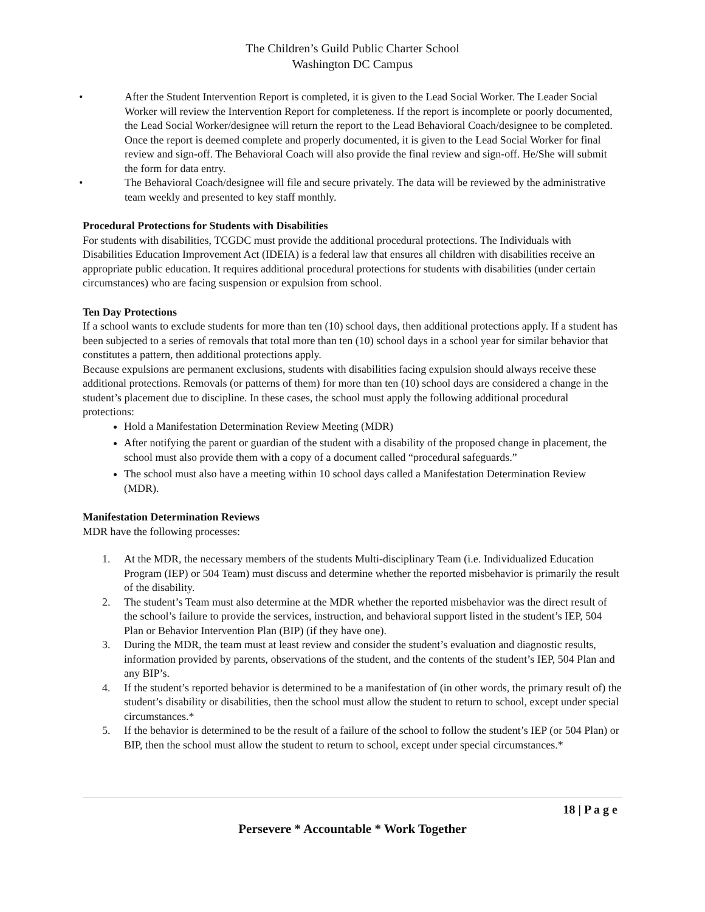The Children’s Guild Public Charter School
Washington DC Campus
• After the Student Intervention Report is completed, it is given to the Lead Social Worker. The Leader Social Worker will review the Intervention Report for completeness. If the report is incomplete or poorly documented, the Lead Social Worker/designee will return the report to the Lead Behavioral Coach/designee to be completed. Once the report is deemed complete and properly documented, it is given to the Lead Social Worker for final review and sign-off. The Behavioral Coach will also provide the final review and sign-off. He/She will submit the form for data entry.
• The Behavioral Coach/designee will file and secure privately. The data will be reviewed by the administrative team weekly and presented to key staff monthly.
Procedural Protections for Students with Disabilities
For students with disabilities, TCGDC must provide the additional procedural protections. The Individuals with Disabilities Education Improvement Act (IDEIA) is a federal law that ensures all children with disabilities receive an appropriate public education. It requires additional procedural protections for students with disabilities (under certain circumstances) who are facing suspension or expulsion from school.
Ten Day Protections
If a school wants to exclude students for more than ten (10) school days, then additional protections apply. If a student has been subjected to a series of removals that total more than ten (10) school days in a school year for similar behavior that constitutes a pattern, then additional protections apply.
Because expulsions are permanent exclusions, students with disabilities facing expulsion should always receive these additional protections. Removals (or patterns of them) for more than ten (10) school days are considered a change in the student’s placement due to discipline. In these cases, the school must apply the following additional procedural protections:
Hold a Manifestation Determination Review Meeting (MDR)
After notifying the parent or guardian of the student with a disability of the proposed change in placement, the school must also provide them with a copy of a document called “procedural safeguards.”
The school must also have a meeting within 10 school days called a Manifestation Determination Review (MDR).
Manifestation Determination Reviews
MDR have the following processes:
1. At the MDR, the necessary members of the students Multi-disciplinary Team (i.e. Individualized Education Program (IEP) or 504 Team) must discuss and determine whether the reported misbehavior is primarily the result of the disability.
2. The student’s Team must also determine at the MDR whether the reported misbehavior was the direct result of the school’s failure to provide the services, instruction, and behavioral support listed in the student’s IEP, 504 Plan or Behavior Intervention Plan (BIP) (if they have one).
3. During the MDR, the team must at least review and consider the student’s evaluation and diagnostic results, information provided by parents, observations of the student, and the contents of the student’s IEP, 504 Plan and any BIP’s.
4. If the student’s reported behavior is determined to be a manifestation of (in other words, the primary result of) the student’s disability or disabilities, then the school must allow the student to return to school, except under special circumstances.*
5. If the behavior is determined to be the result of a failure of the school to follow the student’s IEP (or 504 Plan) or BIP, then the school must allow the student to return to school, except under special circumstances.*
18 | P a g e
Persevere * Accountable * Work Together